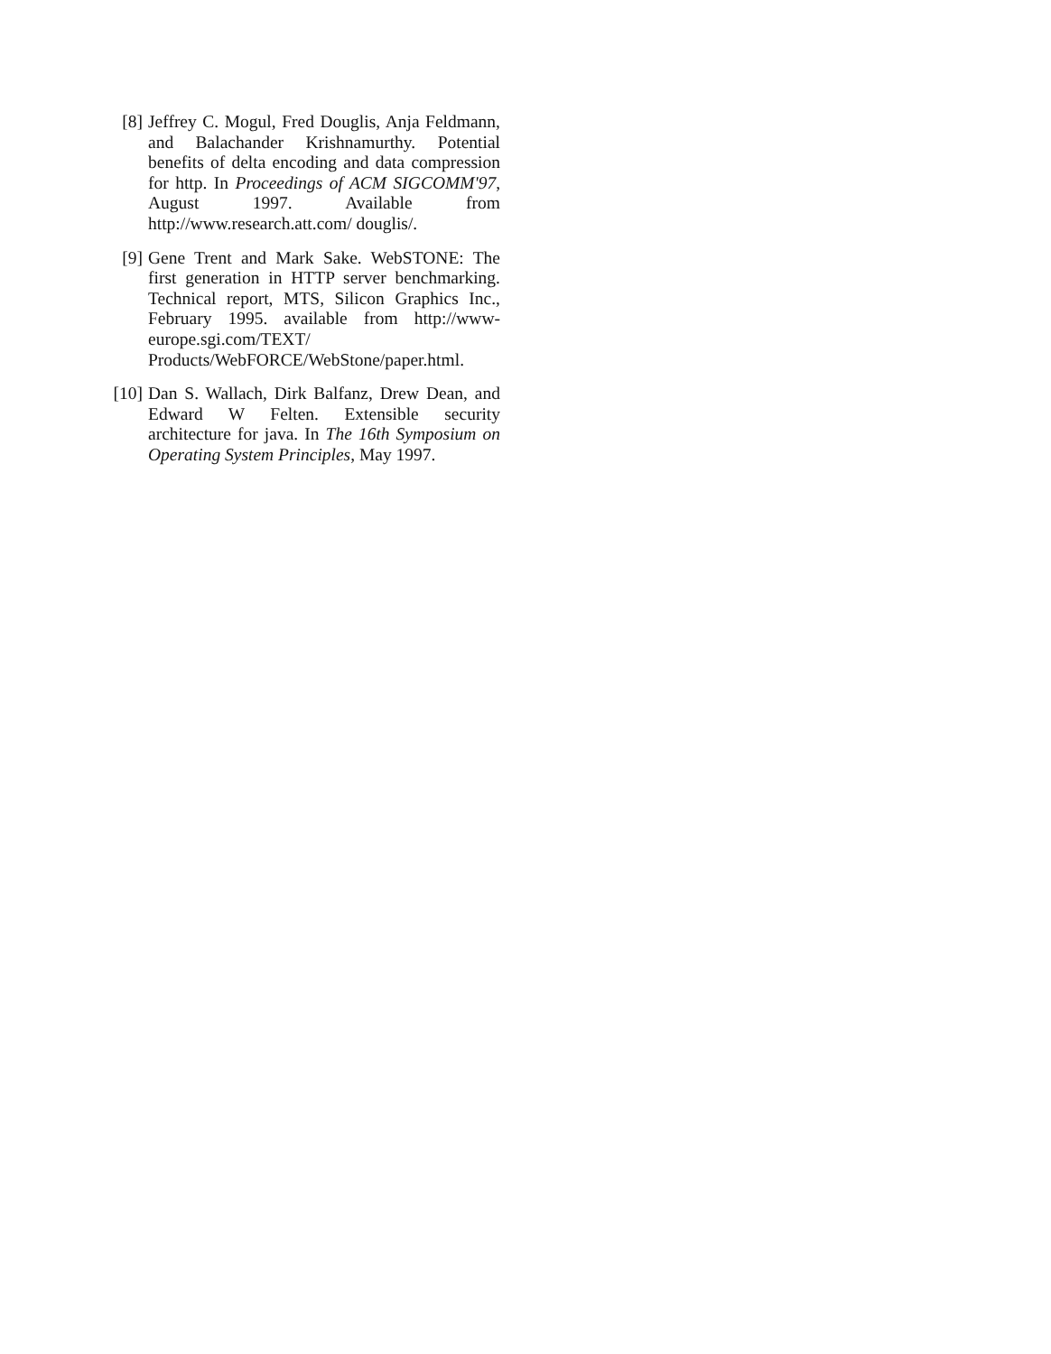[8] Jeffrey C. Mogul, Fred Douglis, Anja Feldmann, and Balachander Krishnamurthy. Potential benefits of delta encoding and data compression for http. In Proceedings of ACM SIGCOMM'97, August 1997. Available from http://www.research.att.com/ douglis/.
[9] Gene Trent and Mark Sake. WebSTONE: The first generation in HTTP server benchmarking. Technical report, MTS, Silicon Graphics Inc., February 1995. available from http://www-europe.sgi.com/TEXT/ Products/WebFORCE/WebStone/paper.html.
[10]
Dan S. Wallach, Dirk Balfanz, Drew Dean, and Edward W Felten. Extensible security architecture for java. In The 16th Symposium on Operating System Principles, May 1997.